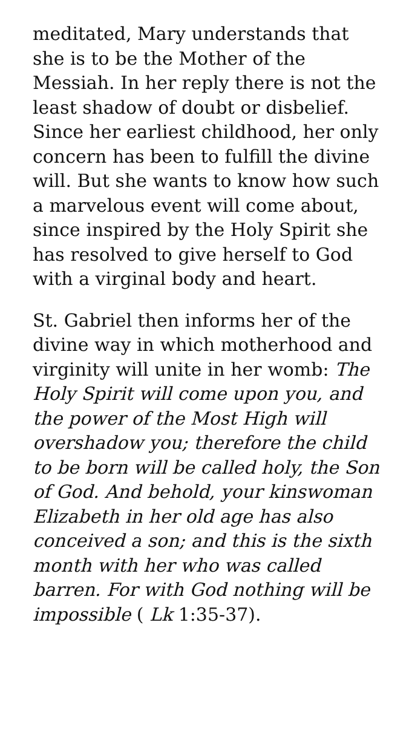meditated, Mary understands that she is to be the Mother of the Messiah. In her reply there is not the least shadow of doubt or disbelief. Since her earliest childhood, her only concern has been to fulfill the divine will. But she wants to know how such a marvelous event will come about, since inspired by the Holy Spirit she has resolved to give herself to God with a virginal body and heart.
St. Gabriel then informs her of the divine way in which motherhood and virginity will unite in her womb: The Holy Spirit will come upon you, and the power of the Most High will overshadow you; therefore the child to be born will be called holy, the Son of God. And behold, your kinswoman Elizabeth in her old age has also conceived a son; and this is the sixth month with her who was called barren. For with God nothing will be impossible ( Lk 1:35-37).